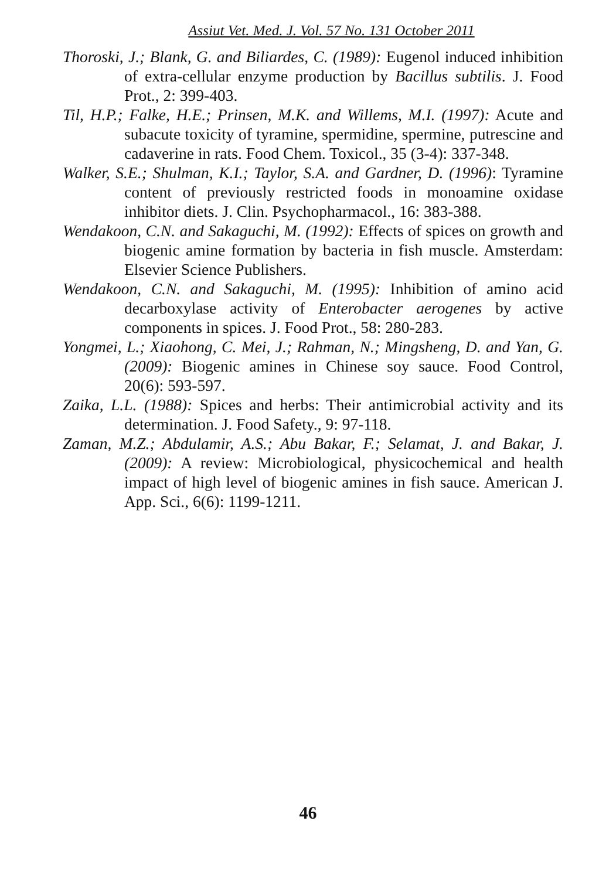Assiut Vet. Med. J. Vol. 57 No. 131 October 2011
Thoroski, J.; Blank, G. and Biliardes, C. (1989): Eugenol induced inhibition of extra-cellular enzyme production by Bacillus subtilis. J. Food Prot., 2: 399-403.
Til, H.P.; Falke, H.E.; Prinsen, M.K. and Willems, M.I. (1997): Acute and subacute toxicity of tyramine, spermidine, spermine, putrescine and cadaverine in rats. Food Chem. Toxicol., 35 (3-4): 337-348.
Walker, S.E.; Shulman, K.I.; Taylor, S.A. and Gardner, D. (1996): Tyramine content of previously restricted foods in monoamine oxidase inhibitor diets. J. Clin. Psychopharmacol., 16: 383-388.
Wendakoon, C.N. and Sakaguchi, M. (1992): Effects of spices on growth and biogenic amine formation by bacteria in fish muscle. Amsterdam: Elsevier Science Publishers.
Wendakoon, C.N. and Sakaguchi, M. (1995): Inhibition of amino acid decarboxylase activity of Enterobacter aerogenes by active components in spices. J. Food Prot., 58: 280-283.
Yongmei, L.; Xiaohong, C. Mei, J.; Rahman, N.; Mingsheng, D. and Yan, G. (2009): Biogenic amines in Chinese soy sauce. Food Control, 20(6): 593-597.
Zaika, L.L. (1988): Spices and herbs: Their antimicrobial activity and its determination. J. Food Safety., 9: 97-118.
Zaman, M.Z.; Abdulamir, A.S.; Abu Bakar, F.; Selamat, J. and Bakar, J. (2009): A review: Microbiological, physicochemical and health impact of high level of biogenic amines in fish sauce. American J. App. Sci., 6(6): 1199-1211.
46